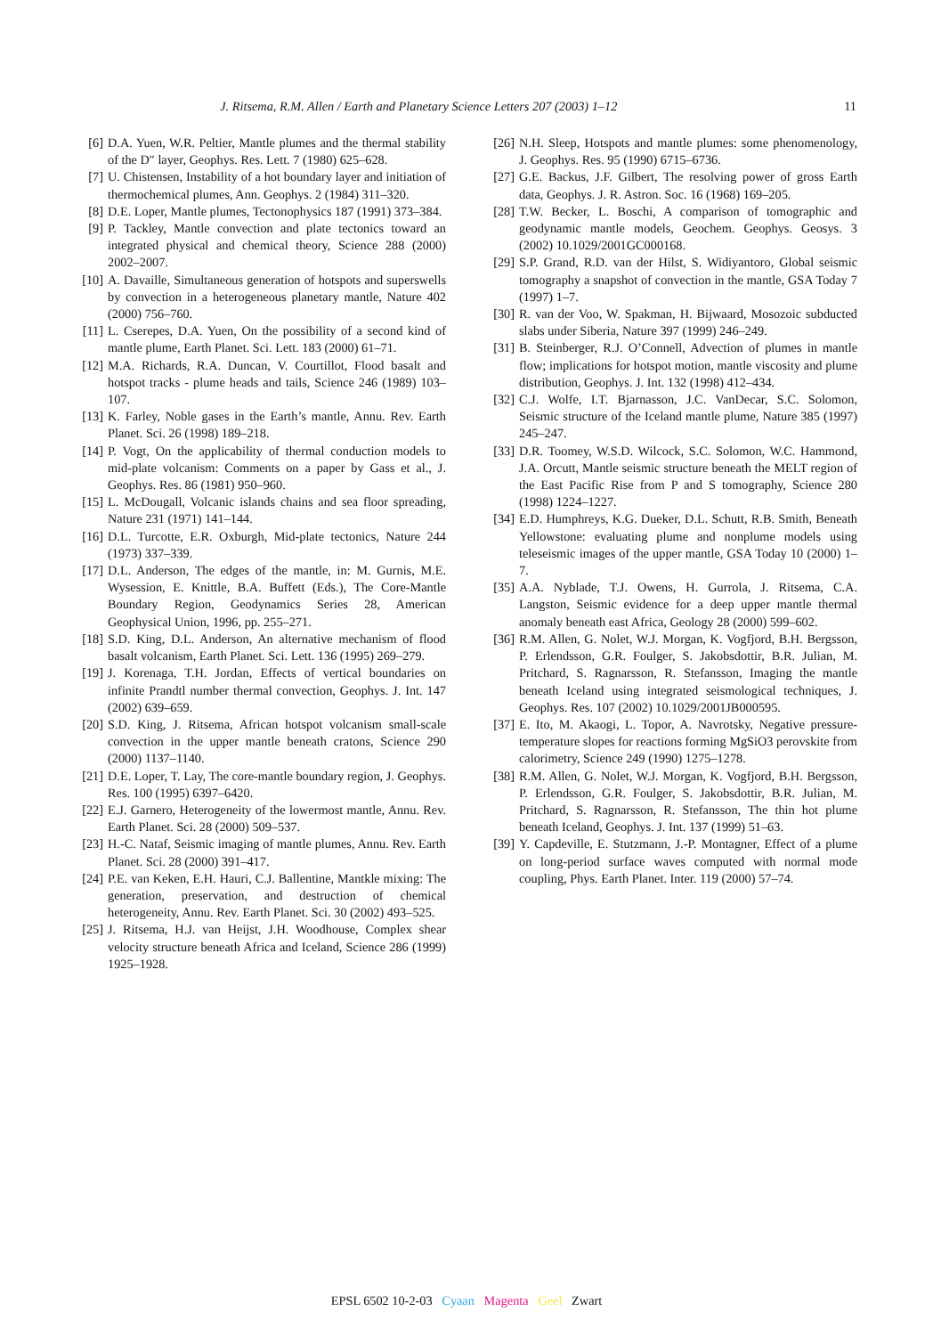J. Ritsema, R.M. Allen / Earth and Planetary Science Letters 207 (2003) 1–12 11
[6] D.A. Yuen, W.R. Peltier, Mantle plumes and the thermal stability of the D″ layer, Geophys. Res. Lett. 7 (1980) 625–628.
[7] U. Chistensen, Instability of a hot boundary layer and initiation of thermochemical plumes, Ann. Geophys. 2 (1984) 311–320.
[8] D.E. Loper, Mantle plumes, Tectonophysics 187 (1991) 373–384.
[9] P. Tackley, Mantle convection and plate tectonics toward an integrated physical and chemical theory, Science 288 (2000) 2002–2007.
[10] A. Davaille, Simultaneous generation of hotspots and superswells by convection in a heterogeneous planetary mantle, Nature 402 (2000) 756–760.
[11] L. Cserepes, D.A. Yuen, On the possibility of a second kind of mantle plume, Earth Planet. Sci. Lett. 183 (2000) 61–71.
[12] M.A. Richards, R.A. Duncan, V. Courtillot, Flood basalt and hotspot tracks - plume heads and tails, Science 246 (1989) 103–107.
[13] K. Farley, Noble gases in the Earth’s mantle, Annu. Rev. Earth Planet. Sci. 26 (1998) 189–218.
[14] P. Vogt, On the applicability of thermal conduction models to mid-plate volcanism: Comments on a paper by Gass et al., J. Geophys. Res. 86 (1981) 950–960.
[15] L. McDougall, Volcanic islands chains and sea floor spreading, Nature 231 (1971) 141–144.
[16] D.L. Turcotte, E.R. Oxburgh, Mid-plate tectonics, Nature 244 (1973) 337–339.
[17] D.L. Anderson, The edges of the mantle, in: M. Gurnis, M.E. Wysession, E. Knittle, B.A. Buffett (Eds.), The Core-Mantle Boundary Region, Geodynamics Series 28, American Geophysical Union, 1996, pp. 255–271.
[18] S.D. King, D.L. Anderson, An alternative mechanism of flood basalt volcanism, Earth Planet. Sci. Lett. 136 (1995) 269–279.
[19] J. Korenaga, T.H. Jordan, Effects of vertical boundaries on infinite Prandtl number thermal convection, Geophys. J. Int. 147 (2002) 639–659.
[20] S.D. King, J. Ritsema, African hotspot volcanism small-scale convection in the upper mantle beneath cratons, Science 290 (2000) 1137–1140.
[21] D.E. Loper, T. Lay, The core-mantle boundary region, J. Geophys. Res. 100 (1995) 6397–6420.
[22] E.J. Garnero, Heterogeneity of the lowermost mantle, Annu. Rev. Earth Planet. Sci. 28 (2000) 509–537.
[23] H.-C. Nataf, Seismic imaging of mantle plumes, Annu. Rev. Earth Planet. Sci. 28 (2000) 391–417.
[24] P.E. van Keken, E.H. Hauri, C.J. Ballentine, Mantkle mixing: The generation, preservation, and destruction of chemical heterogeneity, Annu. Rev. Earth Planet. Sci. 30 (2002) 493–525.
[25] J. Ritsema, H.J. van Heijst, J.H. Woodhouse, Complex shear velocity structure beneath Africa and Iceland, Science 286 (1999) 1925–1928.
[26] N.H. Sleep, Hotspots and mantle plumes: some phenomenology, J. Geophys. Res. 95 (1990) 6715–6736.
[27] G.E. Backus, J.F. Gilbert, The resolving power of gross Earth data, Geophys. J. R. Astron. Soc. 16 (1968) 169–205.
[28] T.W. Becker, L. Boschi, A comparison of tomographic and geodynamic mantle models, Geochem. Geophys. Geosys. 3 (2002) 10.1029/2001GC000168.
[29] S.P. Grand, R.D. van der Hilst, S. Widiyantoro, Global seismic tomography a snapshot of convection in the mantle, GSA Today 7 (1997) 1–7.
[30] R. van der Voo, W. Spakman, H. Bijwaard, Mosozoic subducted slabs under Siberia, Nature 397 (1999) 246–249.
[31] B. Steinberger, R.J. O’Connell, Advection of plumes in mantle flow; implications for hotspot motion, mantle viscosity and plume distribution, Geophys. J. Int. 132 (1998) 412–434.
[32] C.J. Wolfe, I.T. Bjarnasson, J.C. VanDecar, S.C. Solomon, Seismic structure of the Iceland mantle plume, Nature 385 (1997) 245–247.
[33] D.R. Toomey, W.S.D. Wilcock, S.C. Solomon, W.C. Hammond, J.A. Orcutt, Mantle seismic structure beneath the MELT region of the East Pacific Rise from P and S tomography, Science 280 (1998) 1224–1227.
[34] E.D. Humphreys, K.G. Dueker, D.L. Schutt, R.B. Smith, Beneath Yellowstone: evaluating plume and nonplume models using teleseismic images of the upper mantle, GSA Today 10 (2000) 1–7.
[35] A.A. Nyblade, T.J. Owens, H. Gurrola, J. Ritsema, C.A. Langston, Seismic evidence for a deep upper mantle thermal anomaly beneath east Africa, Geology 28 (2000) 599–602.
[36] R.M. Allen, G. Nolet, W.J. Morgan, K. Vogfjord, B.H. Bergsson, P. Erlendsson, G.R. Foulger, S. Jakobsdottir, B.R. Julian, M. Pritchard, S. Ragnarsson, R. Stefansson, Imaging the mantle beneath Iceland using integrated seismological techniques, J. Geophys. Res. 107 (2002) 10.1029/2001JB000595.
[37] E. Ito, M. Akaogi, L. Topor, A. Navrotsky, Negative pressure-temperature slopes for reactions forming MgSiO3 perovskite from calorimetry, Science 249 (1990) 1275–1278.
[38] R.M. Allen, G. Nolet, W.J. Morgan, K. Vogfjord, B.H. Bergsson, P. Erlendsson, G.R. Foulger, S. Jakobsdottir, B.R. Julian, M. Pritchard, S. Ragnarsson, R. Stefansson, The thin hot plume beneath Iceland, Geophys. J. Int. 137 (1999) 51–63.
[39] Y. Capdeville, E. Stutzmann, J.-P. Montagner, Effect of a plume on long-period surface waves computed with normal mode coupling, Phys. Earth Planet. Inter. 119 (2000) 57–74.
EPSL 6502 10-2-03 Cyaan Magenta Geel Zwart